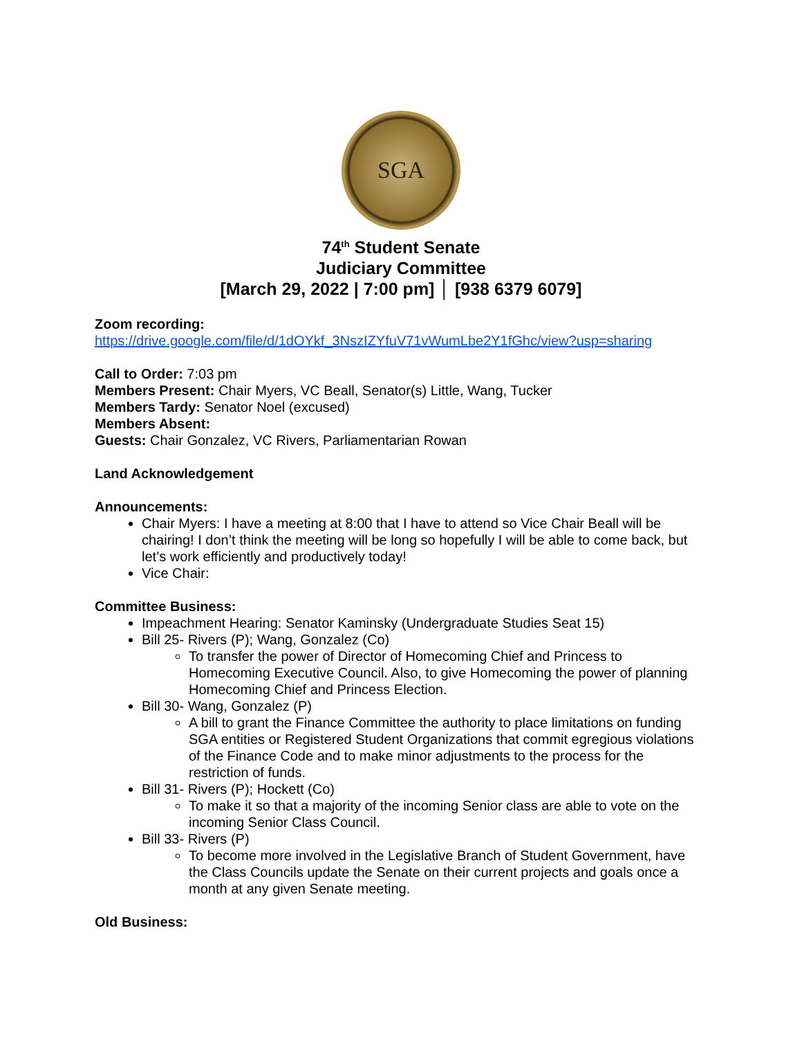SGA
74<sup>th</sup> Student Senate
Judiciary Committee
[March 29, 2022 | 7:00 pm] │ [938 6379 6079]
Zoom recording:
https://drive.google.com/file/d/1dOYkf_3NszIZYfuV71vWumLbe2Y1fGhc/view?usp=sharing
Call to Order: 7:03 pm
Members Present: Chair Myers, VC Beall, Senator(s) Little, Wang, Tucker
Members Tardy: Senator Noel (excused)
Members Absent:
Guests: Chair Gonzalez, VC Rivers, Parliamentarian Rowan
Land Acknowledgement
Announcements:
Chair Myers: I have a meeting at 8:00 that I have to attend so Vice Chair Beall will be chairing! I don’t think the meeting will be long so hopefully I will be able to come back, but let’s work efficiently and productively today!
Vice Chair:
Committee Business:
Impeachment Hearing: Senator Kaminsky (Undergraduate Studies Seat 15)
Bill 25- Rivers (P); Wang, Gonzalez (Co)
To transfer the power of Director of Homecoming Chief and Princess to Homecoming Executive Council. Also, to give Homecoming the power of planning Homecoming Chief and Princess Election.
Bill 30- Wang, Gonzalez (P)
A bill to grant the Finance Committee the authority to place limitations on funding SGA entities or Registered Student Organizations that commit egregious violations of the Finance Code and to make minor adjustments to the process for the restriction of funds.
Bill 31- Rivers (P); Hockett (Co)
To make it so that a majority of the incoming Senior class are able to vote on the incoming Senior Class Council.
Bill 33- Rivers (P)
To become more involved in the Legislative Branch of Student Government, have the Class Councils update the Senate on their current projects and goals once a month at any given Senate meeting.
Old Business: